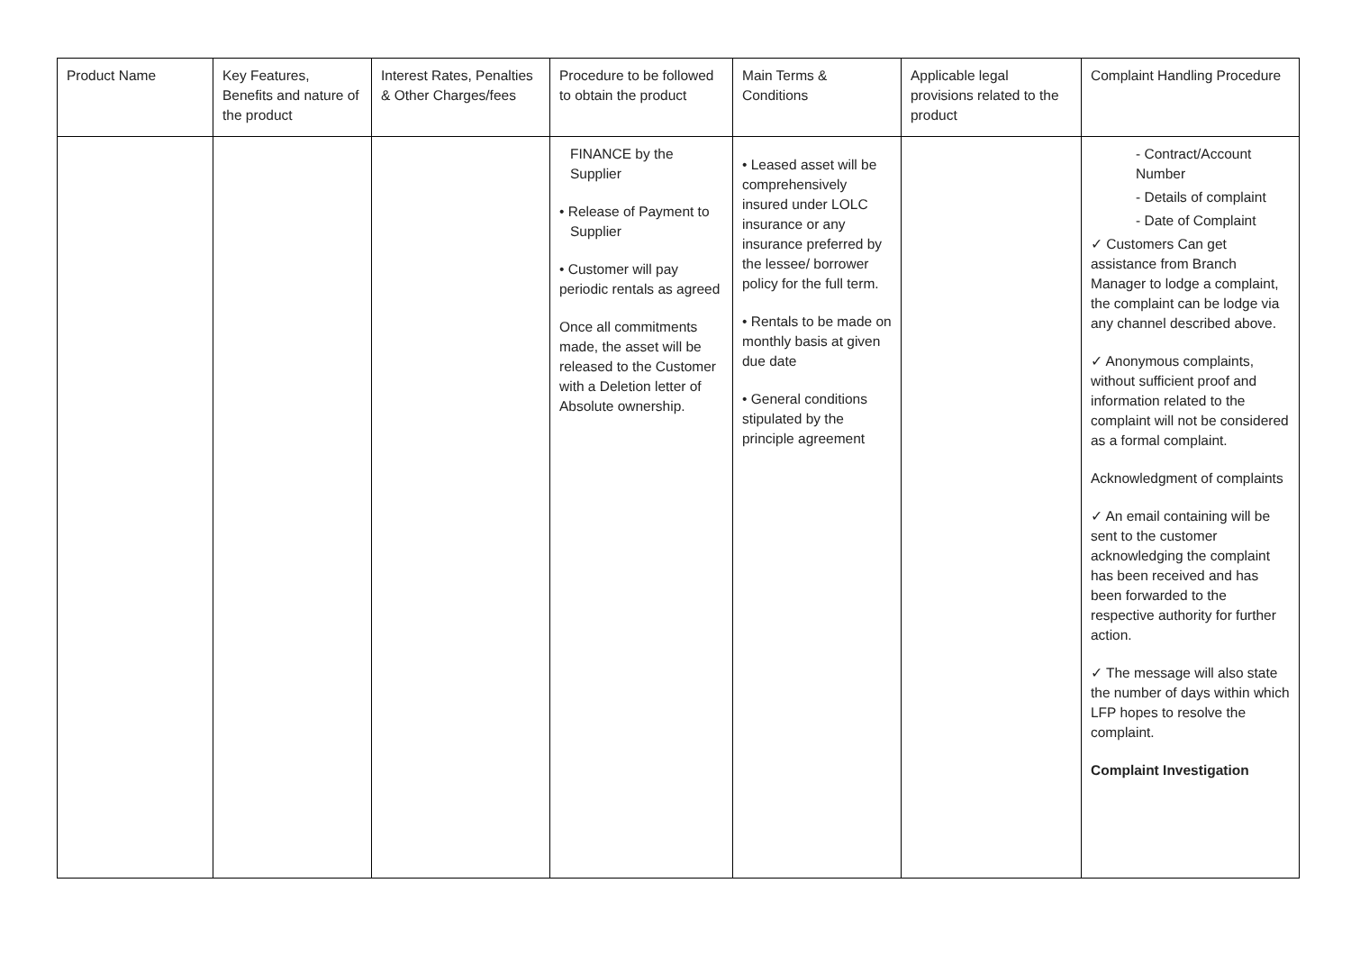| Product Name | Key Features, Benefits and nature of the product | Interest Rates, Penalties & Other Charges/fees | Procedure to be followed to obtain the product | Main Terms & Conditions | Applicable legal provisions related to the product | Complaint Handling Procedure |
| --- | --- | --- | --- | --- | --- | --- |
| | | | FINANCE by the Supplier • Release of Payment to Supplier • Customer will pay periodic rentals as agreed Once all commitments made, the asset will be released to the Customer with a Deletion letter of Absolute ownership. | • Leased asset will be comprehensively insured under LOLC insurance or any insurance preferred by the lessee/ borrower policy for the full term. • Rentals to be made on monthly basis at given due date • General conditions stipulated by the principle agreement | | - Contract/Account Number - Details of complaint - Date of Complaint ✓ Customers Can get assistance from Branch Manager to lodge a complaint, the complaint can be lodge via any channel described above. ✓ Anonymous complaints, without sufficient proof and information related to the complaint will not be considered as a formal complaint. Acknowledgment of complaints ✓ An email containing will be sent to the customer acknowledging the complaint has been received and has been forwarded to the respective authority for further action. ✓ The message will also state the number of days within which LFP hopes to resolve the complaint. Complaint Investigation |